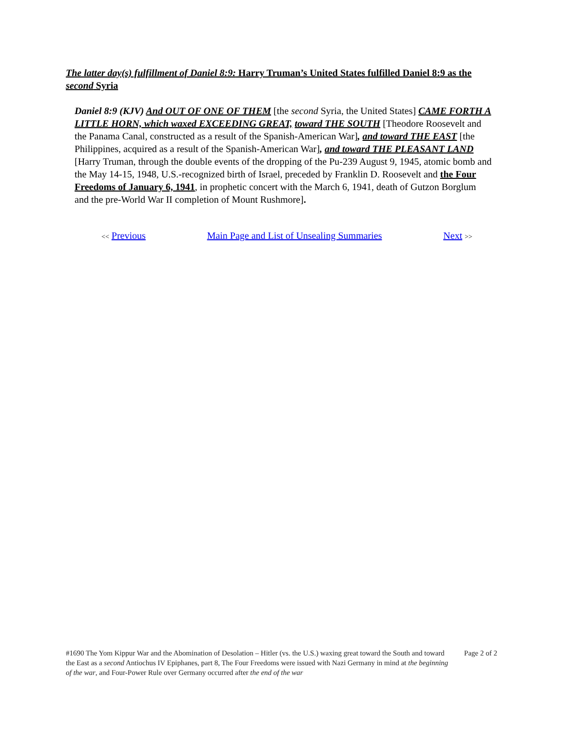The latter day(s) fulfillment of Daniel 8:9: Harry Truman’s United States fulfilled Daniel 8:9 as the second Syria
Daniel 8:9 (KJV) And OUT OF ONE OF THEM [the second Syria, the United States] CAME FORTH A LITTLE HORN, which waxed EXCEEDING GREAT, toward THE SOUTH [Theodore Roosevelt and the Panama Canal, constructed as a result of the Spanish-American War], and toward THE EAST [the Philippines, acquired as a result of the Spanish-American War], and toward THE PLEASANT LAND [Harry Truman, through the double events of the dropping of the Pu-239 August 9, 1945, atomic bomb and the May 14-15, 1948, U.S.-recognized birth of Israel, preceded by Franklin D. Roosevelt and the Four Freedoms of January 6, 1941, in prophetic concert with the March 6, 1941, death of Gutzon Borglum and the pre-World War II completion of Mount Rushmore].
<< Previous Main Page and List of Unsealing Summaries Next >>
#1690 The Yom Kippur War and the Abomination of Desolation – Hitler (vs. the U.S.) waxing great toward the South and toward the East as a second Antiochus IV Epiphanes, part 8, The Four Freedoms were issued with Nazi Germany in mind at the beginning of the war, and Four-Power Rule over Germany occurred after the end of the war
Page 2 of 2